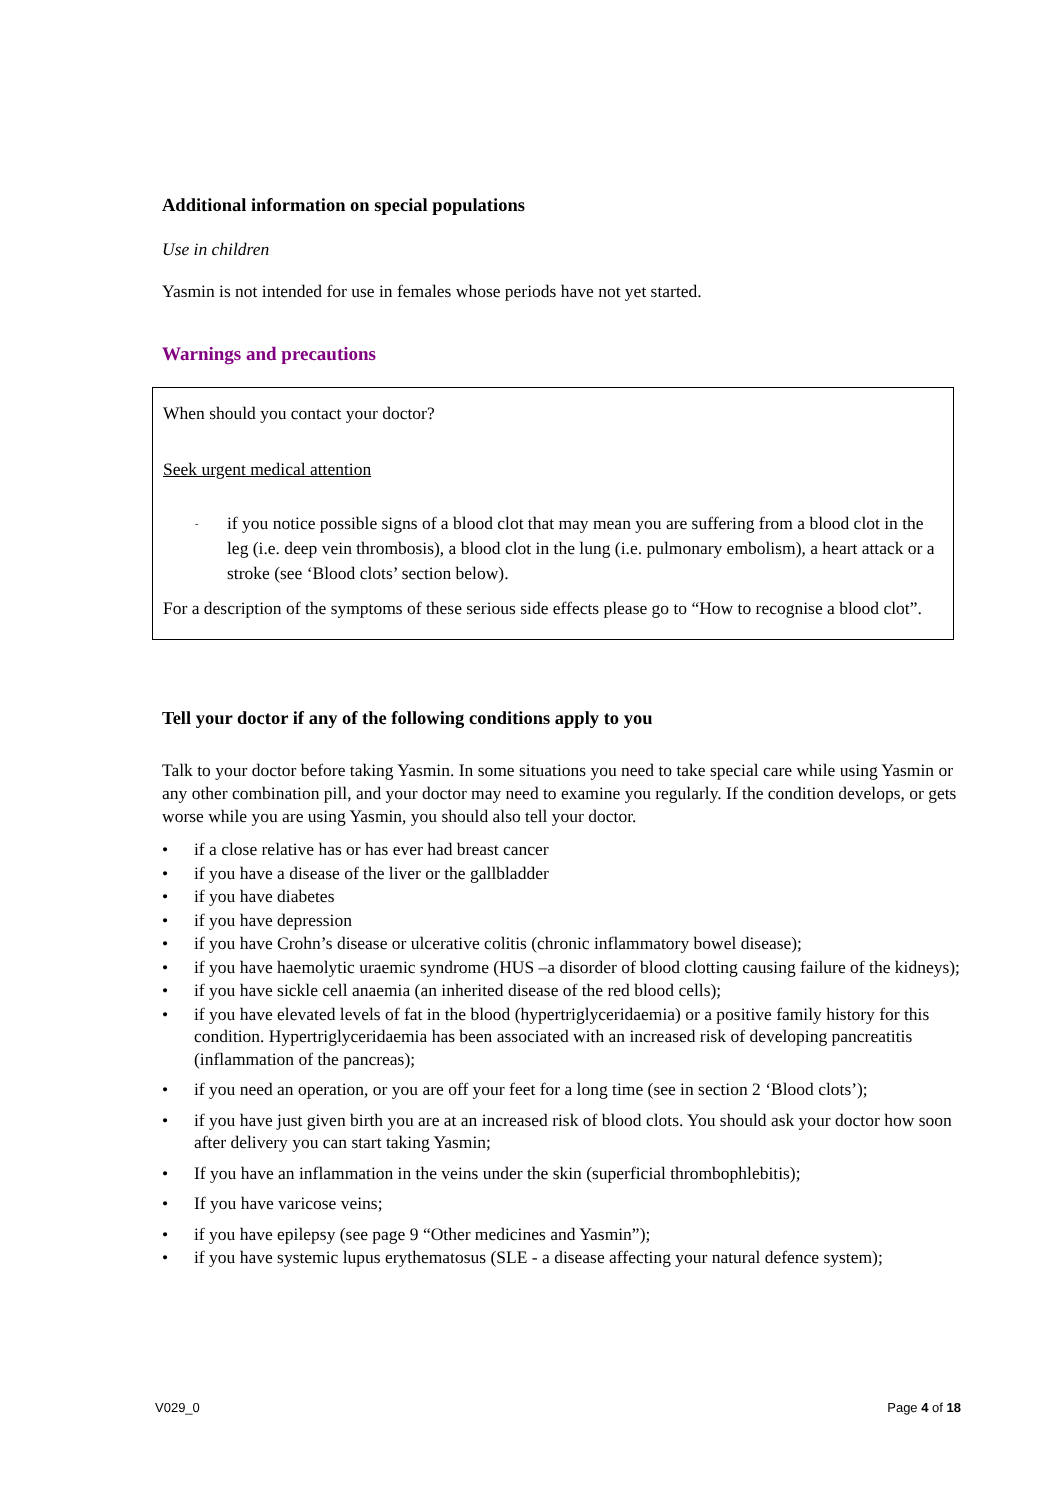Additional information on special populations
Use in children
Yasmin is not intended for use in females whose periods have not yet started.
Warnings and precautions
When should you contact your doctor?
Seek urgent medical attention
- if you notice possible signs of a blood clot that may mean you are suffering from a blood clot in the leg (i.e. deep vein thrombosis), a blood clot in the lung (i.e. pulmonary embolism), a heart attack or a stroke (see ‘Blood clots’ section below).
For a description of the symptoms of these serious side effects please go to “How to recognise a blood clot”.
Tell your doctor if any of the following conditions apply to you
Talk to your doctor before taking Yasmin. In some situations you need to take special care while using Yasmin or any other combination pill, and your doctor may need to examine you regularly. If the condition develops, or gets worse while you are using Yasmin, you should also tell your doctor.
• if a close relative has or has ever had breast cancer
• if you have a disease of the liver or the gallbladder
• if you have diabetes
• if you have depression
• if you have Crohn’s disease or ulcerative colitis (chronic inflammatory bowel disease);
• if you have haemolytic uraemic syndrome (HUS –a disorder of blood clotting causing failure of the kidneys);
• if you have sickle cell anaemia (an inherited disease of the red blood cells);
• if you have elevated levels of fat in the blood (hypertriglyceridaemia) or a positive family history for this condition. Hypertriglyceridaemia has been associated with an increased risk of developing pancreatitis (inflammation of the pancreas);
• if you need an operation, or you are off your feet for a long time (see in section 2 ‘Blood clots’);
• if you have just given birth you are at an increased risk of blood clots. You should ask your doctor how soon after delivery you can start taking Yasmin;
• If you have an inflammation in the veins under the skin (superficial thrombophlebitis);
• If you have varicose veins;
• if you have epilepsy (see page 9 “Other medicines and Yasmin”);
• if you have systemic lupus erythematosus (SLE - a disease affecting your natural defence system);
V029_0 Page 4 of 18